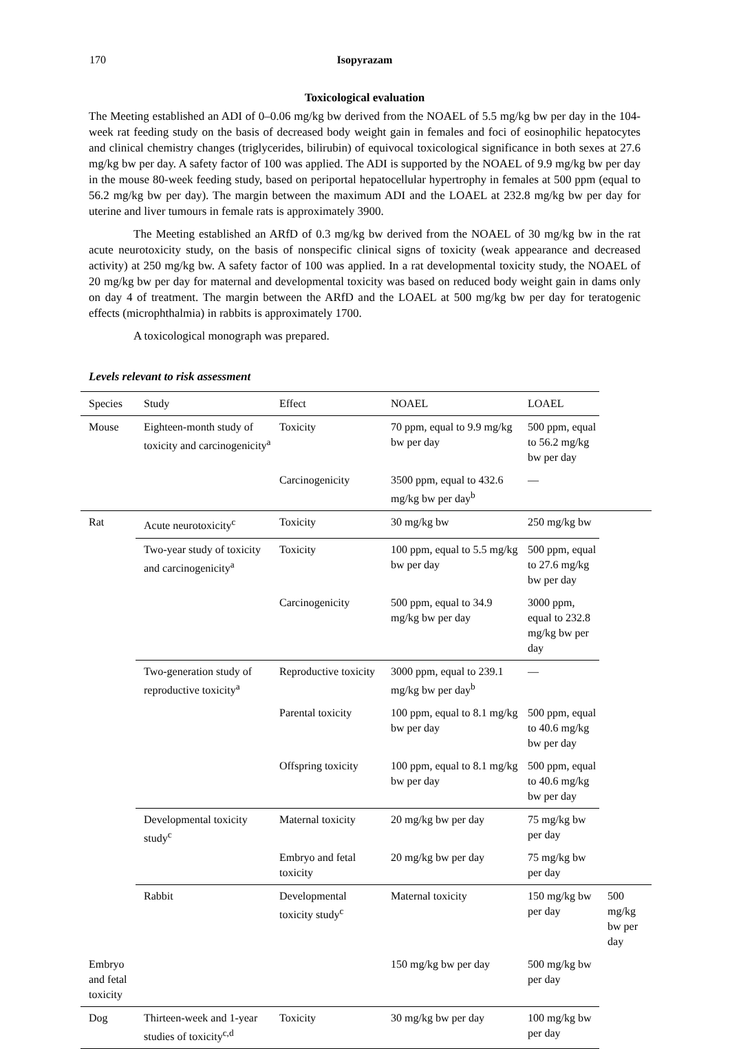170
Isopyrazam
Toxicological evaluation
The Meeting established an ADI of 0–0.06 mg/kg bw derived from the NOAEL of 5.5 mg/kg bw per day in the 104-week rat feeding study on the basis of decreased body weight gain in females and foci of eosinophilic hepatocytes and clinical chemistry changes (triglycerides, bilirubin) of equivocal toxicological significance in both sexes at 27.6 mg/kg bw per day. A safety factor of 100 was applied. The ADI is supported by the NOAEL of 9.9 mg/kg bw per day in the mouse 80-week feeding study, based on periportal hepatocellular hypertrophy in females at 500 ppm (equal to 56.2 mg/kg bw per day). The margin between the maximum ADI and the LOAEL at 232.8 mg/kg bw per day for uterine and liver tumours in female rats is approximately 3900.
The Meeting established an ARfD of 0.3 mg/kg bw derived from the NOAEL of 30 mg/kg bw in the rat acute neurotoxicity study, on the basis of nonspecific clinical signs of toxicity (weak appearance and decreased activity) at 250 mg/kg bw. A safety factor of 100 was applied. In a rat developmental toxicity study, the NOAEL of 20 mg/kg bw per day for maternal and developmental toxicity was based on reduced body weight gain in dams only on day 4 of treatment. The margin between the ARfD and the LOAEL at 500 mg/kg bw per day for teratogenic effects (microphthalmia) in rabbits is approximately 1700.
A toxicological monograph was prepared.
Levels relevant to risk assessment
| Species | Study | Effect | NOAEL | LOAEL | |
| --- | --- | --- | --- | --- | --- |
| Mouse | Eighteen-month study of toxicity and carcinogenicity<sup>a</sup> | Toxicity | 70 ppm, equal to 9.9 mg/kg bw per day | 500 ppm, equal to 56.2 mg/kg bw per day | |
| | | Carcinogenicity | 3500 ppm, equal to 432.6 mg/kg bw per day<sup>b</sup> | — | |
| Rat | Acute neurotoxicity<sup>c</sup> | Toxicity | 30 mg/kg bw | 250 mg/kg bw | |
| | Two-year study of toxicity and carcinogenicity<sup>a</sup> | Toxicity | 100 ppm, equal to 5.5 mg/kg bw per day | 500 ppm, equal to 27.6 mg/kg bw per day | |
| | | Carcinogenicity | 500 ppm, equal to 34.9 mg/kg bw per day | 3000 ppm, equal to 232.8 mg/kg bw per day | |
| | Two-generation study of reproductive toxicity<sup>a</sup> | Reproductive toxicity | 3000 ppm, equal to 239.1 mg/kg bw per day<sup>b</sup> | — | |
| | | Parental toxicity | 100 ppm, equal to 8.1 mg/kg bw per day | 500 ppm, equal to 40.6 mg/kg bw per day | |
| | | Offspring toxicity | 100 ppm, equal to 8.1 mg/kg bw per day | 500 ppm, equal to 40.6 mg/kg bw per day | |
| | Developmental toxicity study<sup>c</sup> | Maternal toxicity | 20 mg/kg bw per day | 75 mg/kg bw per day | |
| | | Embryo and fetal toxicity | 20 mg/kg bw per day | 75 mg/kg bw per day | |
| | Rabbit | Developmental toxicity study<sup>c</sup> | Maternal toxicity | 150 mg/kg bw per day | 500 mg/kg bw per day |
| Embryo and fetal toxicity | | | 150 mg/kg bw per day | 500 mg/kg bw per day | |
| Dog | Thirteen-week and 1-year studies of toxicity<sup>c,d</sup> | Toxicity | 30 mg/kg bw per day | 100 mg/kg bw per day | |